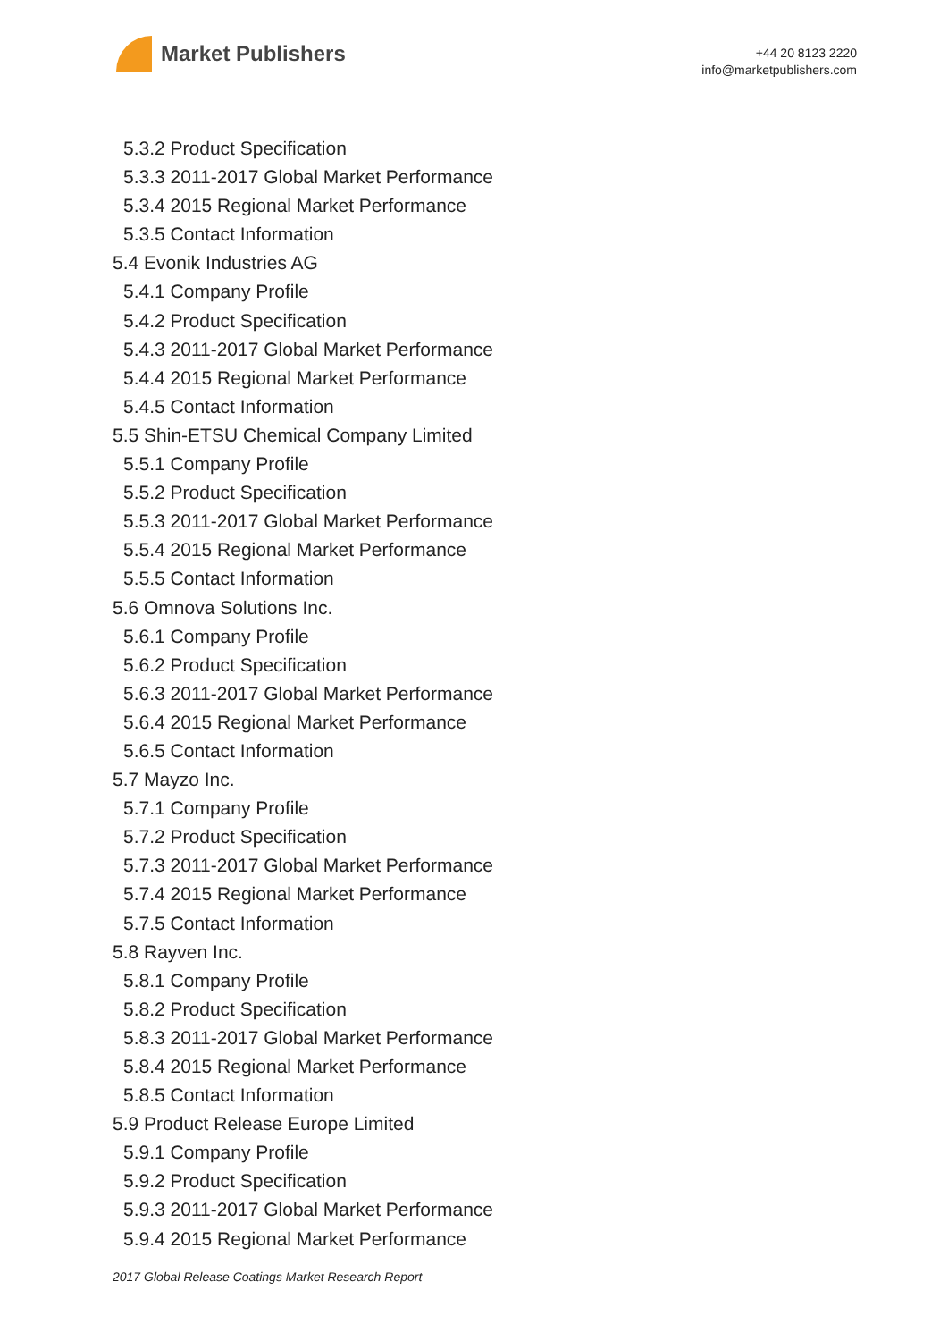Market Publishers
+44 20 8123 2220
info@marketpublishers.com
5.3.2 Product Specification
5.3.3 2011-2017 Global Market Performance
5.3.4 2015 Regional Market Performance
5.3.5 Contact Information
5.4 Evonik Industries AG
5.4.1 Company Profile
5.4.2 Product Specification
5.4.3 2011-2017 Global Market Performance
5.4.4 2015 Regional Market Performance
5.4.5 Contact Information
5.5 Shin-ETSU Chemical Company Limited
5.5.1 Company Profile
5.5.2 Product Specification
5.5.3 2011-2017 Global Market Performance
5.5.4 2015 Regional Market Performance
5.5.5 Contact Information
5.6 Omnova Solutions Inc.
5.6.1 Company Profile
5.6.2 Product Specification
5.6.3 2011-2017 Global Market Performance
5.6.4 2015 Regional Market Performance
5.6.5 Contact Information
5.7 Mayzo Inc.
5.7.1 Company Profile
5.7.2 Product Specification
5.7.3 2011-2017 Global Market Performance
5.7.4 2015 Regional Market Performance
5.7.5 Contact Information
5.8 Rayven Inc.
5.8.1 Company Profile
5.8.2 Product Specification
5.8.3 2011-2017 Global Market Performance
5.8.4 2015 Regional Market Performance
5.8.5 Contact Information
5.9 Product Release Europe Limited
5.9.1 Company Profile
5.9.2 Product Specification
5.9.3 2011-2017 Global Market Performance
5.9.4 2015 Regional Market Performance
2017 Global Release Coatings Market Research Report